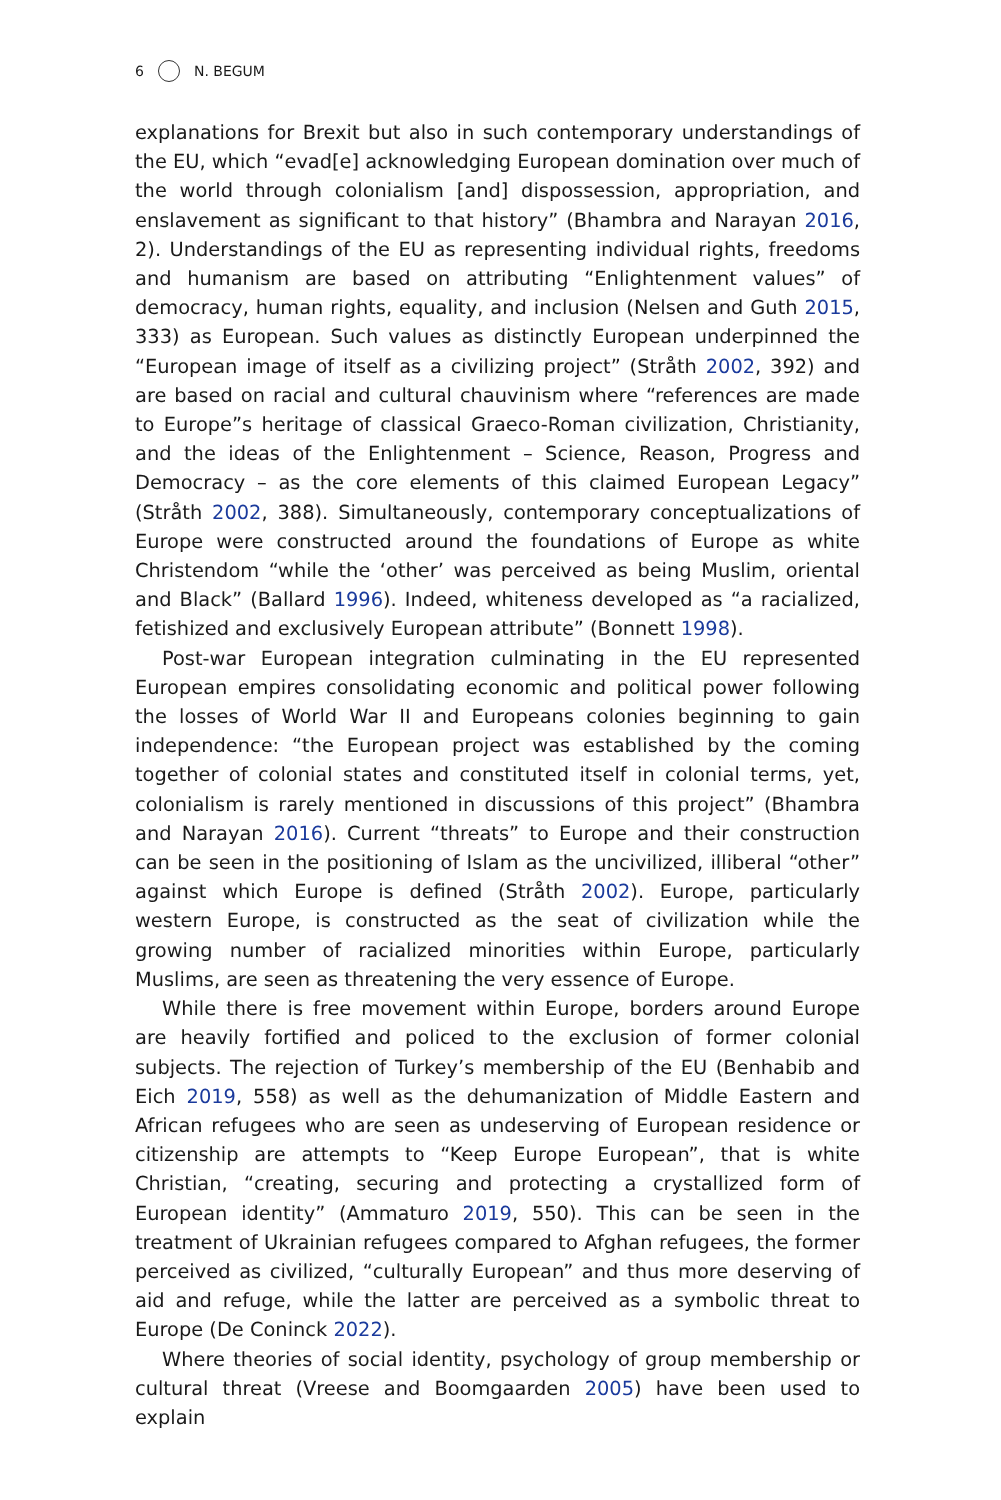6 N. BEGUM
explanations for Brexit but also in such contemporary understandings of the EU, which “evad[e] acknowledging European domination over much of the world through colonialism [and] dispossession, appropriation, and enslavement as significant to that history” (Bhambra and Narayan 2016, 2). Understandings of the EU as representing individual rights, freedoms and humanism are based on attributing “Enlightenment values” of democracy, human rights, equality, and inclusion (Nelsen and Guth 2015, 333) as European. Such values as distinctly European underpinned the “European image of itself as a civilizing project” (Stråth 2002, 392) and are based on racial and cultural chauvinism where “references are made to Europe”s heritage of classical Graeco-Roman civilization, Christianity, and the ideas of the Enlightenment – Science, Reason, Progress and Democracy – as the core elements of this claimed European Legacy” (Stråth 2002, 388). Simultaneously, contemporary conceptualizations of Europe were constructed around the foundations of Europe as white Christendom “while the ‘other’ was perceived as being Muslim, oriental and Black” (Ballard 1996). Indeed, whiteness developed as “a racialized, fetishized and exclusively European attribute” (Bonnett 1998).
Post-war European integration culminating in the EU represented European empires consolidating economic and political power following the losses of World War II and Europeans colonies beginning to gain independence: “the European project was established by the coming together of colonial states and constituted itself in colonial terms, yet, colonialism is rarely mentioned in discussions of this project” (Bhambra and Narayan 2016). Current “threats” to Europe and their construction can be seen in the positioning of Islam as the uncivilized, illiberal “other” against which Europe is defined (Stråth 2002). Europe, particularly western Europe, is constructed as the seat of civilization while the growing number of racialized minorities within Europe, particularly Muslims, are seen as threatening the very essence of Europe.
While there is free movement within Europe, borders around Europe are heavily fortified and policed to the exclusion of former colonial subjects. The rejection of Turkey’s membership of the EU (Benhabib and Eich 2019, 558) as well as the dehumanization of Middle Eastern and African refugees who are seen as undeserving of European residence or citizenship are attempts to “Keep Europe European”, that is white Christian, “creating, securing and protecting a crystallized form of European identity” (Ammaturo 2019, 550). This can be seen in the treatment of Ukrainian refugees compared to Afghan refugees, the former perceived as civilized, “culturally European” and thus more deserving of aid and refuge, while the latter are perceived as a symbolic threat to Europe (De Coninck 2022).
Where theories of social identity, psychology of group membership or cultural threat (Vreese and Boomgaarden 2005) have been used to explain